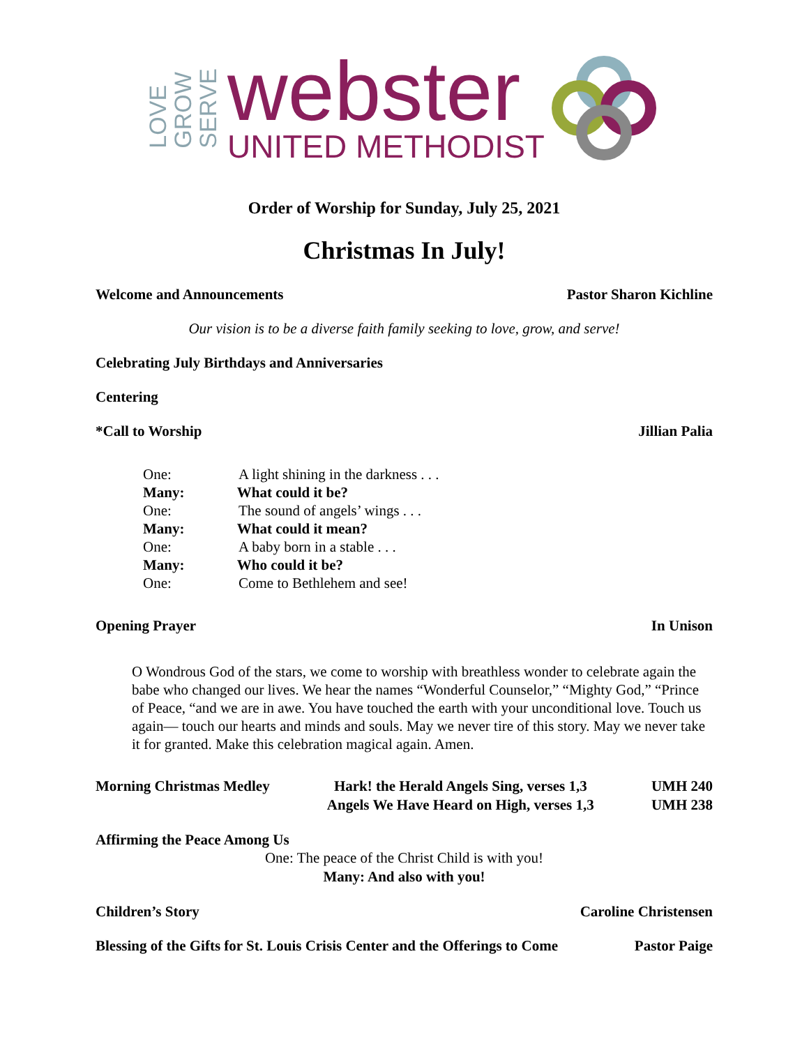LOVE
GROW
SERVE
webster
UNITED METHODIST
Order of Worship for Sunday, July 25, 2021
Christmas In July!
Welcome and Announcements Pastor Sharon Kichline
Our vision is to be a diverse faith family seeking to love, grow, and serve!
Celebrating July Birthdays and Anniversaries
Centering
*Call to Worship Jillian Palia
One: A light shining in the darkness . . .
Many: What could it be?
One: The sound of angels’ wings . . .
Many: What could it mean?
One: A baby born in a stable . . .
Many: Who could it be?
One: Come to Bethlehem and see!
Opening Prayer In Unison
O Wondrous God of the stars, we come to worship with breathless wonder to celebrate again the babe who changed our lives. We hear the names “Wonderful Counselor,” “Mighty God,” “Prince of Peace, “and we are in awe. You have touched the earth with your unconditional love. Touch us again— touch our hearts and minds and souls. May we never tire of this story. May we never take it for granted. Make this celebration magical again. Amen.
Morning Christmas Medley Hark! the Herald Angels Sing, verses 1,3
Angels We Have Heard on High, verses 1,3 UMH 240
UMH 238
Affirming the Peace Among Us
One: The peace of the Christ Child is with you!
Many: And also with you!
Children’s Story Caroline Christensen
Blessing of the Gifts for St. Louis Crisis Center and the Offerings to Come Pastor Paige